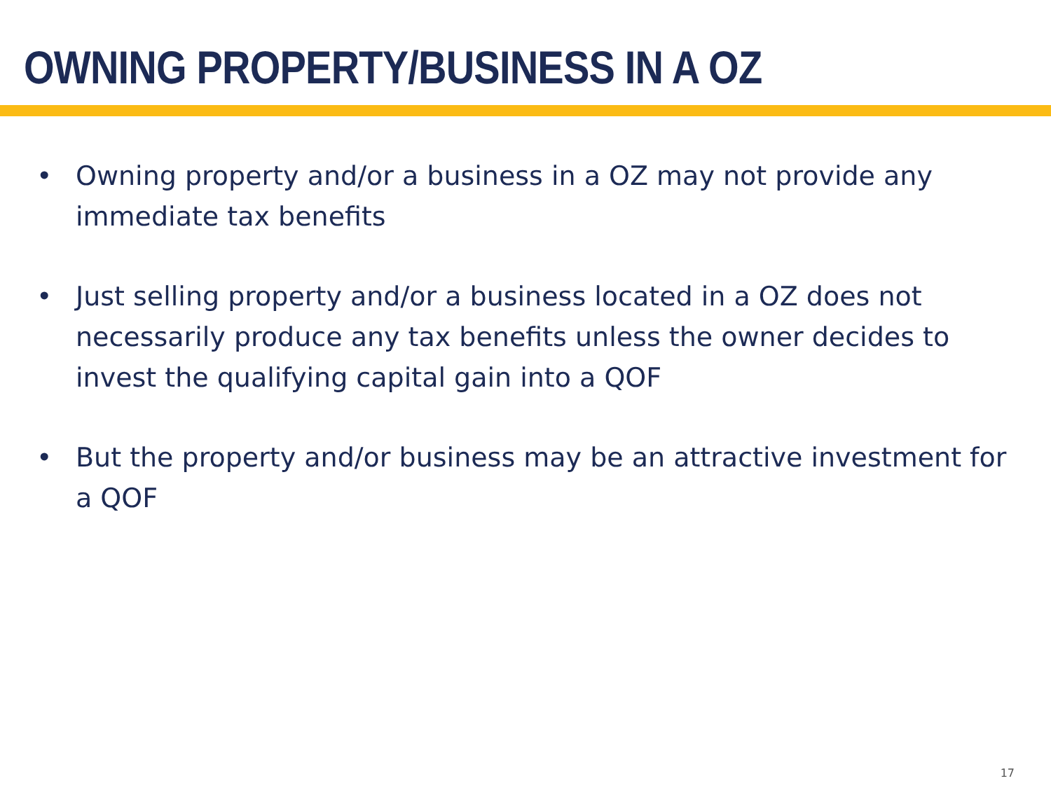OWNING PROPERTY/BUSINESS IN A OZ
• Owning property and/or a business in a OZ may not provide any immediate tax benefits
• Just selling property and/or a business located in a OZ does not necessarily produce any tax benefits unless the owner decides to invest the qualifying capital gain into a QOF
• But the property and/or business may be an attractive investment for a QOF
17